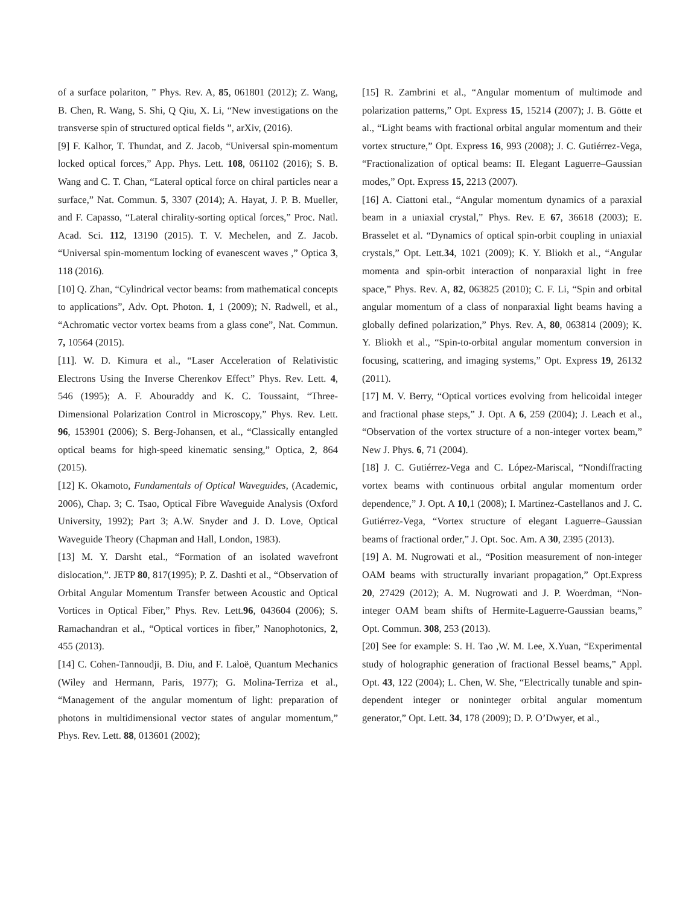of a surface polariton, ” Phys. Rev. A, 85, 061801 (2012); Z. Wang, B. Chen, R. Wang, S. Shi, Q Qiu, X. Li, “New investigations on the transverse spin of structured optical fields ”, arXiv, (2016).
[9] F. Kalhor, T. Thundat, and Z. Jacob, “Universal spin-momentum locked optical forces,” App. Phys. Lett. 108, 061102 (2016); S. B. Wang and C. T. Chan, “Lateral optical force on chiral particles near a surface,” Nat. Commun. 5, 3307 (2014); A. Hayat, J. P. B. Mueller, and F. Capasso, “Lateral chirality-sorting optical forces,” Proc. Natl. Acad. Sci. 112, 13190 (2015). T. V. Mechelen, and Z. Jacob. “Universal spin-momentum locking of evanescent waves ,” Optica 3, 118 (2016).
[10] Q. Zhan, “Cylindrical vector beams: from mathematical concepts to applications”, Adv. Opt. Photon. 1, 1 (2009); N. Radwell, et al., “Achromatic vector vortex beams from a glass cone”, Nat. Commun. 7, 10564 (2015).
[11]. W. D. Kimura et al., “Laser Acceleration of Relativistic Electrons Using the Inverse Cherenkov Effect” Phys. Rev. Lett. 4, 546 (1995); A. F. Abouraddy and K. C. Toussaint, “Three-Dimensional Polarization Control in Microscopy,” Phys. Rev. Lett. 96, 153901 (2006); S. Berg-Johansen, et al., “Classically entangled optical beams for high-speed kinematic sensing,” Optica, 2, 864 (2015).
[12] K. Okamoto, Fundamentals of Optical Waveguides, (Academic, 2006), Chap. 3; C. Tsao, Optical Fibre Waveguide Analysis (Oxford University, 1992); Part 3; A.W. Snyder and J. D. Love, Optical Waveguide Theory (Chapman and Hall, London, 1983).
[13] M. Y. Darsht etal., “Formation of an isolated wavefront dislocation,”. JETP 80, 817(1995); P. Z. Dashti et al., “Observation of Orbital Angular Momentum Transfer between Acoustic and Optical Vortices in Optical Fiber,” Phys. Rev. Lett.96, 043604 (2006); S. Ramachandran et al., “Optical vortices in fiber,” Nanophotonics, 2, 455 (2013).
[14] C. Cohen-Tannoudji, B. Diu, and F. Laloë, Quantum Mechanics (Wiley and Hermann, Paris, 1977); G. Molina-Terriza et al., “Management of the angular momentum of light: preparation of photons in multidimensional vector states of angular momentum,” Phys. Rev. Lett. 88, 013601 (2002);
[15] R. Zambrini et al., “Angular momentum of multimode and polarization patterns,” Opt. Express 15, 15214 (2007); J. B. Götte et al., “Light beams with fractional orbital angular momentum and their vortex structure,” Opt. Express 16, 993 (2008); J. C. Gutiérrez-Vega, “Fractionalization of optical beams: II. Elegant Laguerre–Gaussian modes,” Opt. Express 15, 2213 (2007).
[16] A. Ciattoni etal., “Angular momentum dynamics of a paraxial beam in a uniaxial crystal,” Phys. Rev. E 67, 36618 (2003); E. Brasselet et al. “Dynamics of optical spin-orbit coupling in uniaxial crystals,” Opt. Lett.34, 1021 (2009); K. Y. Bliokh et al., “Angular momenta and spin-orbit interaction of nonparaxial light in free space,” Phys. Rev. A, 82, 063825 (2010); C. F. Li, “Spin and orbital angular momentum of a class of nonparaxial light beams having a globally defined polarization,” Phys. Rev. A, 80, 063814 (2009); K. Y. Bliokh et al., “Spin-to-orbital angular momentum conversion in focusing, scattering, and imaging systems,” Opt. Express 19, 26132 (2011).
[17] M. V. Berry, “Optical vortices evolving from helicoidal integer and fractional phase steps,” J. Opt. A 6, 259 (2004); J. Leach et al., “Observation of the vortex structure of a non-integer vortex beam,” New J. Phys. 6, 71 (2004).
[18] J. C. Gutiérrez-Vega and C. López-Mariscal, “Nondiffracting vortex beams with continuous orbital angular momentum order dependence,” J. Opt. A 10,1 (2008); I. Martinez-Castellanos and J. C. Gutiérrez-Vega, “Vortex structure of elegant Laguerre–Gaussian beams of fractional order,” J. Opt. Soc. Am. A 30, 2395 (2013).
[19] A. M. Nugrowati et al., “Position measurement of non-integer OAM beams with structurally invariant propagation,” Opt.Express 20, 27429 (2012); A. M. Nugrowati and J. P. Woerdman, “Non-integer OAM beam shifts of Hermite-Laguerre-Gaussian beams,” Opt. Commun. 308, 253 (2013).
[20] See for example: S. H. Tao ,W. M. Lee, X.Yuan, “Experimental study of holographic generation of fractional Bessel beams,” Appl. Opt. 43, 122 (2004); L. Chen, W. She, “Electrically tunable and spin-dependent integer or noninteger orbital angular momentum generator,” Opt. Lett. 34, 178 (2009); D. P. O’Dwyer, et al.,